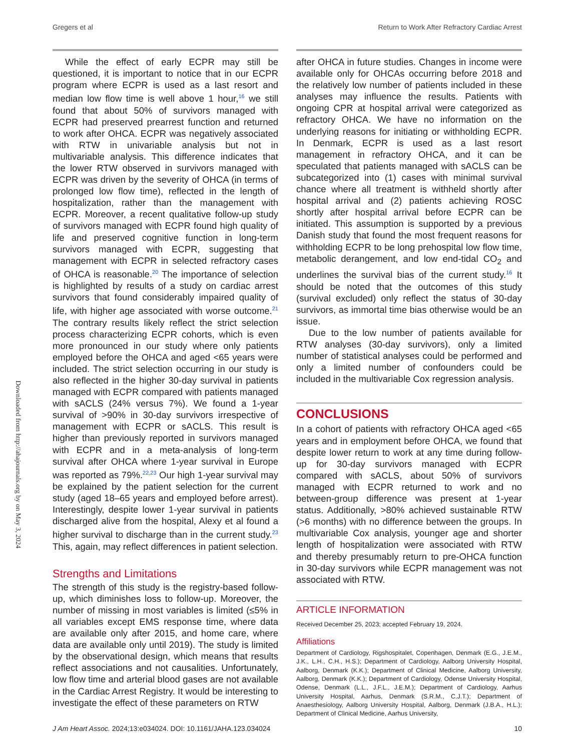Gregers et al Return to Work After Refractory Cardiac Arrest
Downloaded from http://ahajournals.org by on May 3, 2024
While the effect of early ECPR may still be questioned, it is important to notice that in our ECPR program where ECPR is used as a last resort and median low flow time is well above 1 hour,<sup>16</sup> we still found that about 50% of survivors managed with ECPR had preserved prearrest function and returned to work after OHCA. ECPR was negatively associated with RTW in univariable analysis but not in multivariable analysis. This difference indicates that the lower RTW observed in survivors managed with ECPR was driven by the severity of OHCA (in terms of prolonged low flow time), reflected in the length of hospitalization, rather than the management with ECPR. Moreover, a recent qualitative follow-up study of survivors managed with ECPR found high quality of life and preserved cognitive function in long-term survivors managed with ECPR, suggesting that management with ECPR in selected refractory cases of OHCA is reasonable.<sup>20</sup> The importance of selection is highlighted by results of a study on cardiac arrest survivors that found considerably impaired quality of life, with higher age associated with worse outcome.<sup>21</sup> The contrary results likely reflect the strict selection process characterizing ECPR cohorts, which is even more pronounced in our study where only patients employed before the OHCA and aged <65 years were included. The strict selection occurring in our study is also reflected in the higher 30-day survival in patients managed with ECPR compared with patients managed with sACLS (24% versus 7%). We found a 1-year survival of >90% in 30-day survivors irrespective of management with ECPR or sACLS. This result is higher than previously reported in survivors managed with ECPR and in a meta-analysis of long-term survival after OHCA where 1-year survival in Europe was reported as 79%.<sup>22,23</sup> Our high 1-year survival may be explained by the patient selection for the current study (aged 18–65 years and employed before arrest). Interestingly, despite lower 1-year survival in patients discharged alive from the hospital, Alexy et al found a higher survival to discharge than in the current study.<sup>23</sup> This, again, may reflect differences in patient selection.
Strengths and Limitations
The strength of this study is the registry-based follow-up, which diminishes loss to follow-up. Moreover, the number of missing in most variables is limited (≤5% in all variables except EMS response time, where data are available only after 2015, and home care, where data are available only until 2019). The study is limited by the observational design, which means that results reflect associations and not causalities. Unfortunately, low flow time and arterial blood gases are not available in the Cardiac Arrest Registry. It would be interesting to investigate the effect of these parameters on RTW
after OHCA in future studies. Changes in income were available only for OHCAs occurring before 2018 and the relatively low number of patients included in these analyses may influence the results. Patients with ongoing CPR at hospital arrival were categorized as refractory OHCA. We have no information on the underlying reasons for initiating or withholding ECPR. In Denmark, ECPR is used as a last resort management in refractory OHCA, and it can be speculated that patients managed with sACLS can be subcategorized into (1) cases with minimal survival chance where all treatment is withheld shortly after hospital arrival and (2) patients achieving ROSC shortly after hospital arrival before ECPR can be initiated. This assumption is supported by a previous Danish study that found the most frequent reasons for withholding ECPR to be long prehospital low flow time, metabolic derangement, and low end-tidal CO<sub>2</sub> and underlines the survival bias of the current study.<sup>16</sup> It should be noted that the outcomes of this study (survival excluded) only reflect the status of 30-day survivors, as immortal time bias otherwise would be an issue.
Due to the low number of patients available for RTW analyses (30-day survivors), only a limited number of statistical analyses could be performed and only a limited number of confounders could be included in the multivariable Cox regression analysis.
CONCLUSIONS
In a cohort of patients with refractory OHCA aged <65 years and in employment before OHCA, we found that despite lower return to work at any time during follow-up for 30-day survivors managed with ECPR compared with sACLS, about 50% of survivors managed with ECPR returned to work and no between-group difference was present at 1-year status. Additionally, >80% achieved sustainable RTW (>6 months) with no difference between the groups. In multivariable Cox analysis, younger age and shorter length of hospitalization were associated with RTW and thereby presumably return to pre-OHCA function in 30-day survivors while ECPR management was not associated with RTW.
ARTICLE INFORMATION
Received December 25, 2023; accepted February 19, 2024.
Affiliations
Department of Cardiology, Rigshospitalet, Copenhagen, Denmark (E.G., J.E.M., J.K., L.H., C.H., H.S.); Department of Cardiology, Aalborg University Hospital, Aalborg, Denmark (K.K.); Department of Clinical Medicine, Aalborg University, Aalborg, Denmark (K.K.); Department of Cardiology, Odense University Hospital, Odense, Denmark (L.L., J.F.L., J.E.M.); Department of Cardiology, Aarhus University Hospital, Aarhus, Denmark (S.R.M., C.J.T.); Department of Anaesthesiology, Aalborg University Hospital, Aalborg, Denmark (J.B.A., H.L.); Department of Clinical Medicine, Aarhus University,
J Am Heart Assoc. 2024;13:e034024. DOI: 10.1161/JAHA.123.034024 10